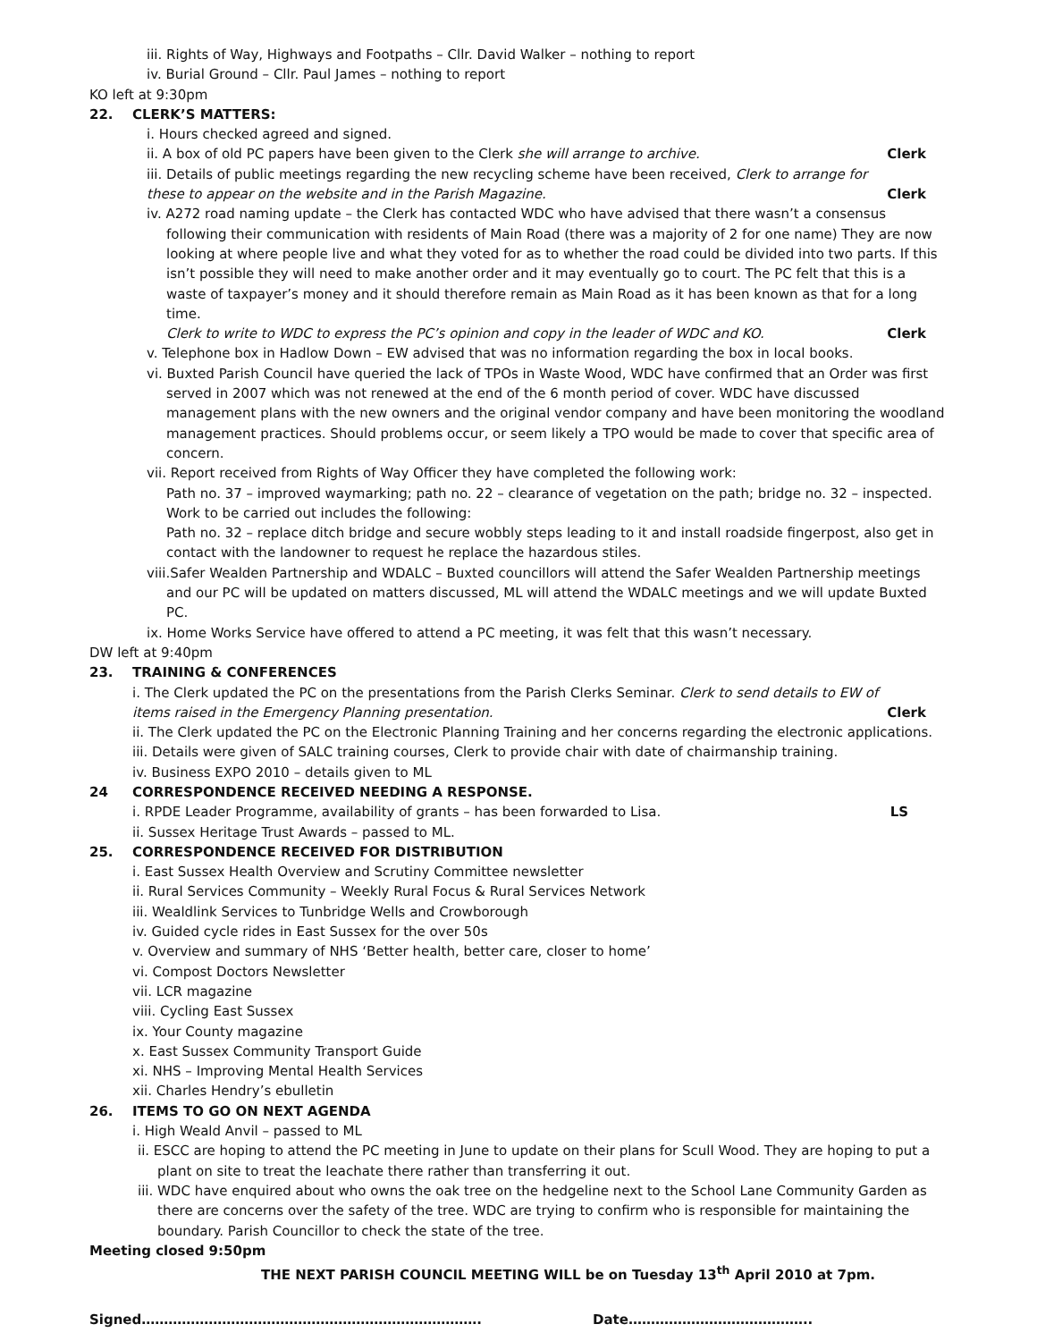iii. Rights of Way, Highways and Footpaths – Cllr. David Walker – nothing to report
iv. Burial Ground – Cllr. Paul James – nothing to report
KO left at 9:30pm
22. CLERK’S MATTERS:
i. Hours checked agreed and signed.
ii. A box of old PC papers have been given to the Clerk she will arrange to archive. Clerk
iii. Details of public meetings regarding the new recycling scheme have been received, Clerk to arrange for these to appear on the website and in the Parish Magazine. Clerk
iv. A272 road naming update – the Clerk has contacted WDC who have advised that there wasn’t a consensus following their communication with residents of Main Road (there was a majority of 2 for one name) They are now looking at where people live and what they voted for as to whether the road could be divided into two parts. If this isn’t possible they will need to make another order and it may eventually go to court. The PC felt that this is a waste of taxpayer’s money and it should therefore remain as Main Road as it has been known as that for a long time.
Clerk to write to WDC to express the PC’s opinion and copy in the leader of WDC and KO. Clerk
v. Telephone box in Hadlow Down – EW advised that was no information regarding the box in local books.
vi. Buxted Parish Council have queried the lack of TPOs in Waste Wood, WDC have confirmed that an Order was first served in 2007 which was not renewed at the end of the 6 month period of cover. WDC have discussed management plans with the new owners and the original vendor company and have been monitoring the woodland management practices. Should problems occur, or seem likely a TPO would be made to cover that specific area of concern.
vii. Report received from Rights of Way Officer they have completed the following work:
Path no. 37 – improved waymarking; path no. 22 – clearance of vegetation on the path; bridge no. 32 – inspected. Work to be carried out includes the following:
Path no. 32 – replace ditch bridge and secure wobbly steps leading to it and install roadside fingerpost, also get in contact with the landowner to request he replace the hazardous stiles.
viii.Safer Wealden Partnership and WDALC – Buxted councillors will attend the Safer Wealden Partnership meetings and our PC will be updated on matters discussed, ML will attend the WDALC meetings and we will update Buxted PC.
ix. Home Works Service have offered to attend a PC meeting, it was felt that this wasn’t necessary.
DW left at 9:40pm
23. TRAINING & CONFERENCES
i. The Clerk updated the PC on the presentations from the Parish Clerks Seminar. Clerk to send details to EW of items raised in the Emergency Planning presentation. Clerk
ii. The Clerk updated the PC on the Electronic Planning Training and her concerns regarding the electronic applications.
iii. Details were given of SALC training courses, Clerk to provide chair with date of chairmanship training.
iv. Business EXPO 2010 – details given to ML
24 CORRESPONDENCE RECEIVED NEEDING A RESPONSE.
i. RPDE Leader Programme, availability of grants – has been forwarded to Lisa. LS
ii. Sussex Heritage Trust Awards – passed to ML.
25. CORRESPONDENCE RECEIVED FOR DISTRIBUTION
i. East Sussex Health Overview and Scrutiny Committee newsletter
ii. Rural Services Community – Weekly Rural Focus & Rural Services Network
iii. Wealdlink Services to Tunbridge Wells and Crowborough
iv. Guided cycle rides in East Sussex for the over 50s
v. Overview and summary of NHS ‘Better health, better care, closer to home’
vi. Compost Doctors Newsletter
vii. LCR magazine
viii. Cycling East Sussex
ix. Your County magazine
x. East Sussex Community Transport Guide
xi. NHS – Improving Mental Health Services
xii. Charles Hendry’s ebulletin
26. ITEMS TO GO ON NEXT AGENDA
i. High Weald Anvil – passed to ML
ii. ESCC are hoping to attend the PC meeting in June to update on their plans for Scull Wood. They are hoping to put a plant on site to treat the leachate there rather than transferring it out.
iii. WDC have enquired about who owns the oak tree on the hedgeline next to the School Lane Community Garden as there are concerns over the safety of the tree. WDC are trying to confirm who is responsible for maintaining the boundary. Parish Councillor to check the state of the tree.
Meeting closed 9:50pm
THE NEXT PARISH COUNCIL MEETING WILL be on Tuesday 13<sup>th</sup> April 2010 at 7pm.
Signed…………………………………………………………………. Date…………………………………..